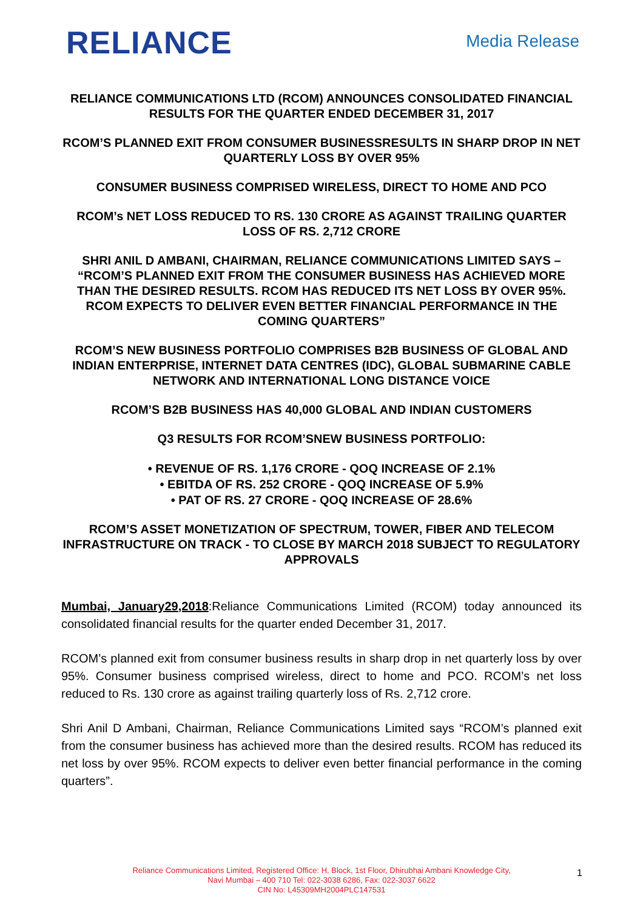RELIANCE
Media Release
RELIANCE COMMUNICATIONS LTD (RCOM) ANNOUNCES CONSOLIDATED FINANCIAL RESULTS FOR THE QUARTER ENDED DECEMBER 31, 2017
RCOM’S PLANNED EXIT FROM CONSUMER BUSINESSRESULTS IN SHARP DROP IN NET QUARTERLY LOSS BY OVER 95%
CONSUMER BUSINESS COMPRISED WIRELESS, DIRECT TO HOME AND PCO
RCOM’s NET LOSS REDUCED TO RS. 130 CRORE AS AGAINST TRAILING QUARTER LOSS OF RS. 2,712 CRORE
SHRI ANIL D AMBANI, CHAIRMAN, RELIANCE COMMUNICATIONS LIMITED SAYS – “RCOM’S PLANNED EXIT FROM THE CONSUMER BUSINESS HAS ACHIEVED MORE THAN THE DESIRED RESULTS. RCOM HAS REDUCED ITS NET LOSS BY OVER 95%. RCOM EXPECTS TO DELIVER EVEN BETTER FINANCIAL PERFORMANCE IN THE COMING QUARTERS”
RCOM’S NEW BUSINESS PORTFOLIO COMPRISES B2B BUSINESS OF GLOBAL AND INDIAN ENTERPRISE, INTERNET DATA CENTRES (IDC), GLOBAL SUBMARINE CABLE NETWORK AND INTERNATIONAL LONG DISTANCE VOICE
RCOM’S B2B BUSINESS HAS 40,000 GLOBAL AND INDIAN CUSTOMERS
Q3 RESULTS FOR RCOM’SNEW BUSINESS PORTFOLIO:
• REVENUE OF RS. 1,176 CRORE - QOQ INCREASE OF 2.1%
• EBITDA OF RS. 252 CRORE - QOQ INCREASE OF 5.9%
• PAT OF RS. 27 CRORE - QOQ INCREASE OF 28.6%
RCOM’S ASSET MONETIZATION OF SPECTRUM, TOWER, FIBER AND TELECOM INFRASTRUCTURE ON TRACK - TO CLOSE BY MARCH 2018 SUBJECT TO REGULATORY APPROVALS
Mumbai, January29,2018:Reliance Communications Limited (RCOM) today announced its consolidated financial results for the quarter ended December 31, 2017.
RCOM’s planned exit from consumer business results in sharp drop in net quarterly loss by over 95%. Consumer business comprised wireless, direct to home and PCO. RCOM’s net loss reduced to Rs. 130 crore as against trailing quarterly loss of Rs. 2,712 crore.
Shri Anil D Ambani, Chairman, Reliance Communications Limited says “RCOM’s planned exit from the consumer business has achieved more than the desired results. RCOM has reduced its net loss by over 95%. RCOM expects to deliver even better financial performance in the coming quarters”.
Reliance Communications Limited, Registered Office: H, Block, 1st Floor, Dhirubhai Ambani Knowledge City,
Navi Mumbai – 400 710 Tel: 022-3038 6286, Fax: 022-3037 6622
CIN No: L45309MH2004PLC147531
1